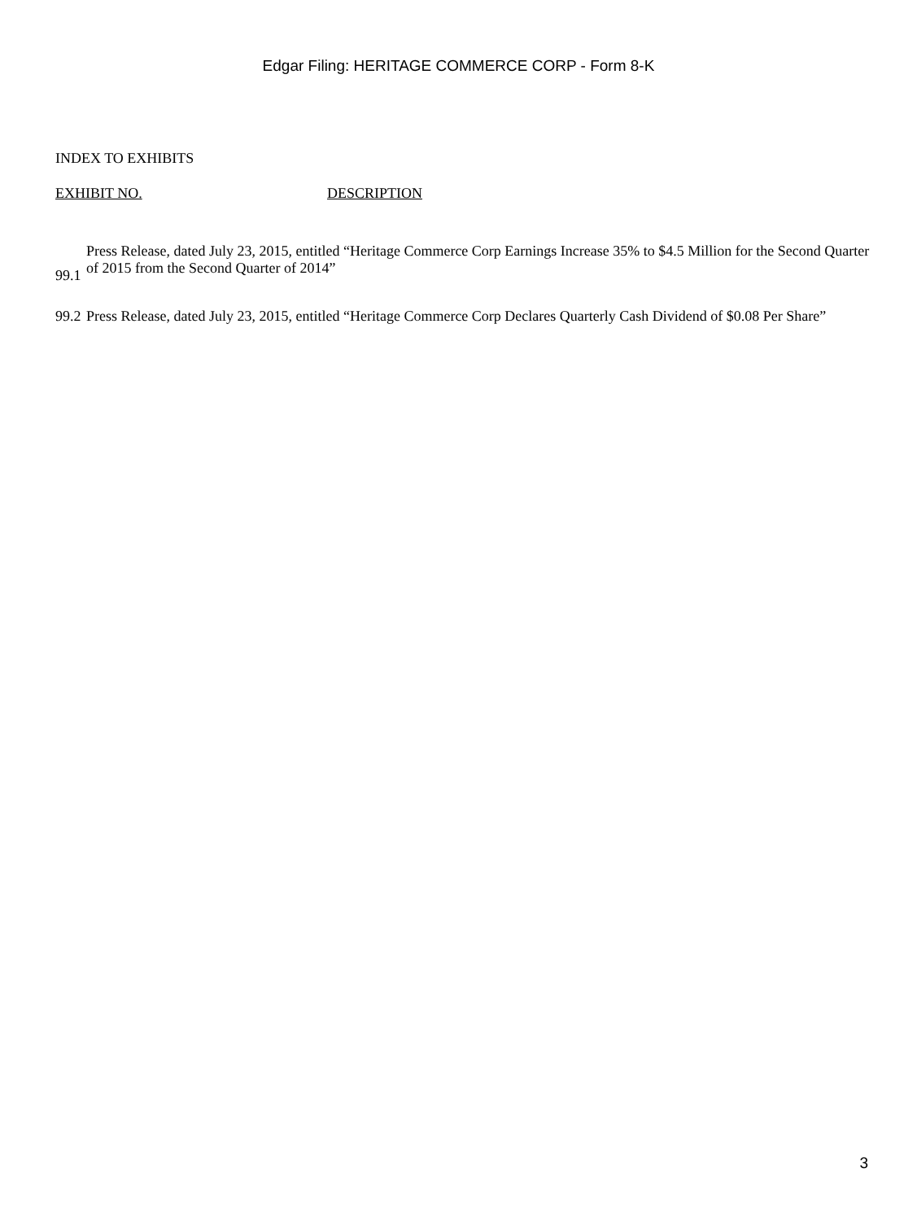Edgar Filing: HERITAGE COMMERCE CORP - Form 8-K
INDEX TO EXHIBITS
| EXHIBIT NO. | DESCRIPTION |
| 99.1 | Press Release, dated July 23, 2015, entitled “Heritage Commerce Corp Earnings Increase 35% to $4.5 Million for the Second Quarter of 2015 from the Second Quarter of 2014” |
| 99.2 | Press Release, dated July 23, 2015, entitled “Heritage Commerce Corp Declares Quarterly Cash Dividend of $0.08 Per Share” |
3